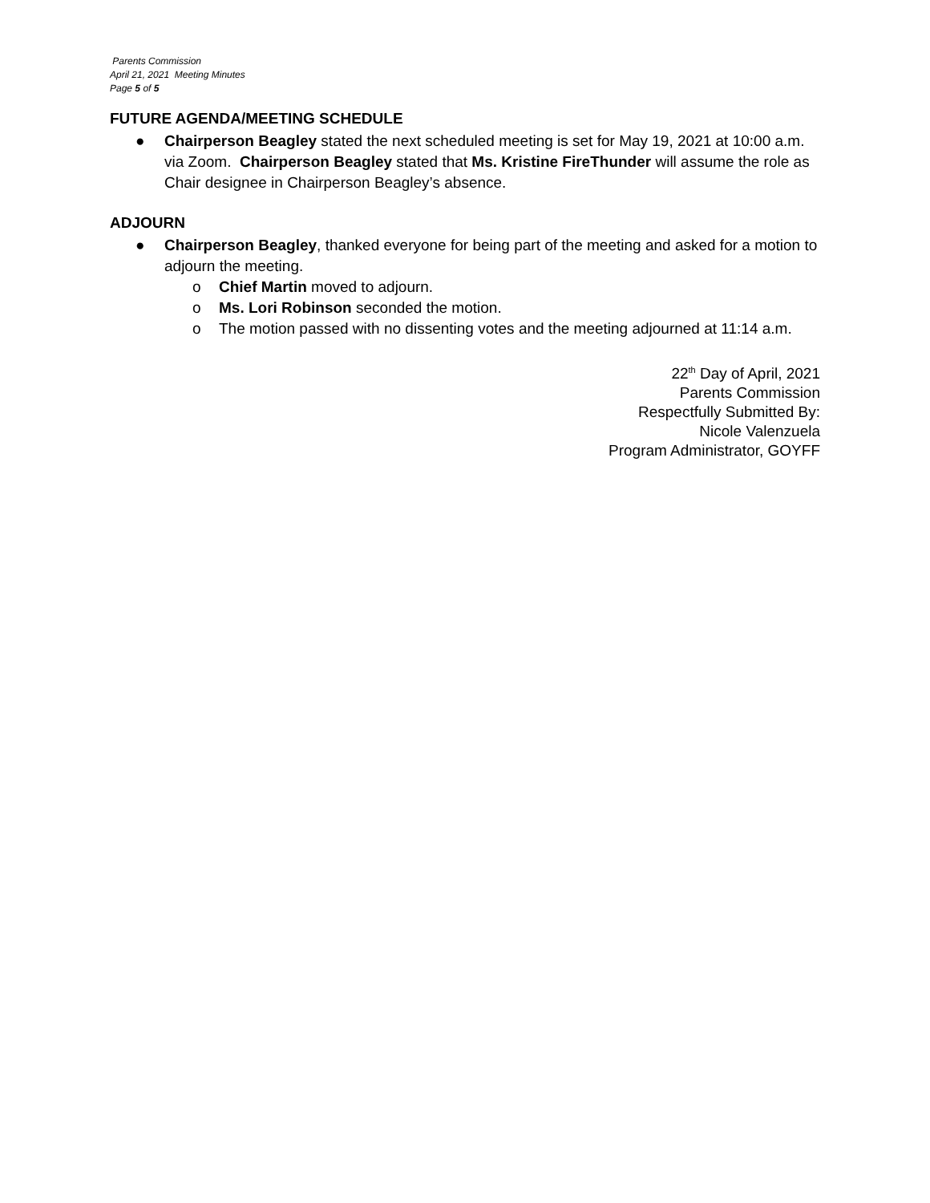Parents Commission
April 21, 2021 Meeting Minutes
Page 5 of 5
FUTURE AGENDA/MEETING SCHEDULE
● Chairperson Beagley stated the next scheduled meeting is set for May 19, 2021 at 10:00 a.m. via Zoom. Chairperson Beagley stated that Ms. Kristine FireThunder will assume the role as Chair designee in Chairperson Beagley’s absence.
ADJOURN
● Chairperson Beagley, thanked everyone for being part of the meeting and asked for a motion to adjourn the meeting.
o Chief Martin moved to adjourn.
o Ms. Lori Robinson seconded the motion.
o The motion passed with no dissenting votes and the meeting adjourned at 11:14 a.m.
22<sup>th</sup> Day of April, 2021
Parents Commission
Respectfully Submitted By:
Nicole Valenzuela
Program Administrator, GOYFF